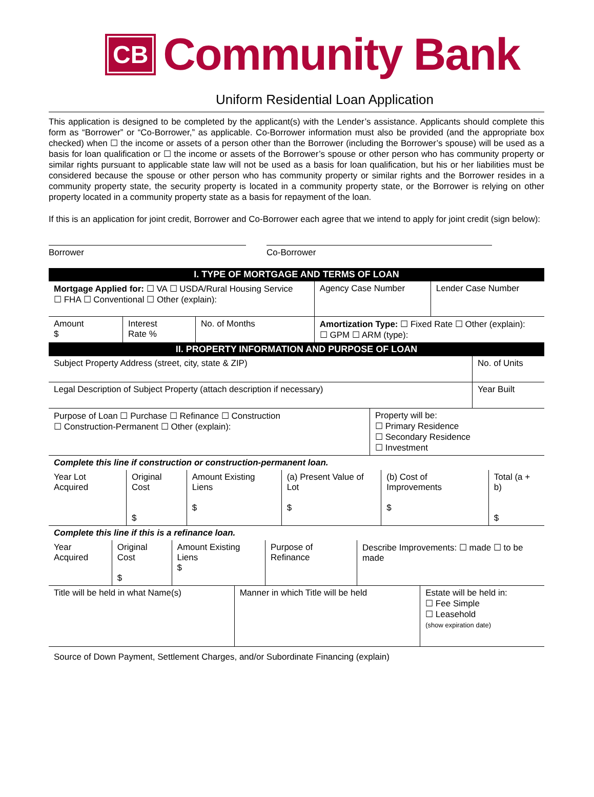CB
Community Bank
Uniform Residential Loan Application
This application is designed to be completed by the applicant(s) with the Lender’s assistance. Applicants should complete this form as “Borrower” or “Co-Borrower,” as applicable. Co-Borrower information must also be provided (and the appropriate box checked) when ☐ the income or assets of a person other than the Borrower (including the Borrower’s spouse) will be used as a basis for loan qualification or ☐ the income or assets of the Borrower’s spouse or other person who has community property or similar rights pursuant to applicable state law will not be used as a basis for loan qualification, but his or her liabilities must be considered because the spouse or other person who has community property or similar rights and the Borrower resides in a community property state, the security property is located in a community property state, or the Borrower is relying on other property located in a community property state as a basis for repayment of the loan.
If this is an application for joint credit, Borrower and Co-Borrower each agree that we intend to apply for joint credit (sign below):
Borrower Co-Borrower
| I. TYPE OF MORTGAGE AND TERMS OF LOAN | | | | |
| Mortgage Applied for: ☐ VA ☐ USDA/Rural Housing Service ☐ FHA ☐ Conventional ☐ Other (explain): | | | Agency Case Number | Lender Case Number |
| Amount $ | Interest Rate % | No. of Months | Amortization Type: ☐ Fixed Rate ☐ Other (explain): ☐ GPM ☐ ARM (type): | |
| II. PROPERTY INFORMATION AND PURPOSE OF LOAN | |
| Subject Property Address (street, city, state & ZIP) | No. of Units |
| Legal Description of Subject Property (attach description if necessary) | Year Built |
| Purpose of Loan ☐ Purchase ☐ Refinance ☐ Construction ☐ Construction-Permanent ☐ Other (explain): | Property will be: ☐ Primary Residence ☐ Secondary Residence ☐ Investment |
Complete this line if construction or construction-permanent loan.
| Year Lot Acquired | Original Cost $ | Amount Existing Liens $ | (a) Present Value of Lot $ | (b) Cost of Improvements $ | Total (a + b) $ |
Complete this line if this is a refinance loan.
| Year Acquired | Original Cost $ | Amount Existing Liens $ | Purpose of Refinance | Describe Improvements: ☐ made ☐ to be made |
| Title will be held in what Name(s) | Manner in which Title will be held | Estate will be held in: ☐ Fee Simple ☐ Leasehold (show expiration date) |
Source of Down Payment, Settlement Charges, and/or Subordinate Financing (explain)